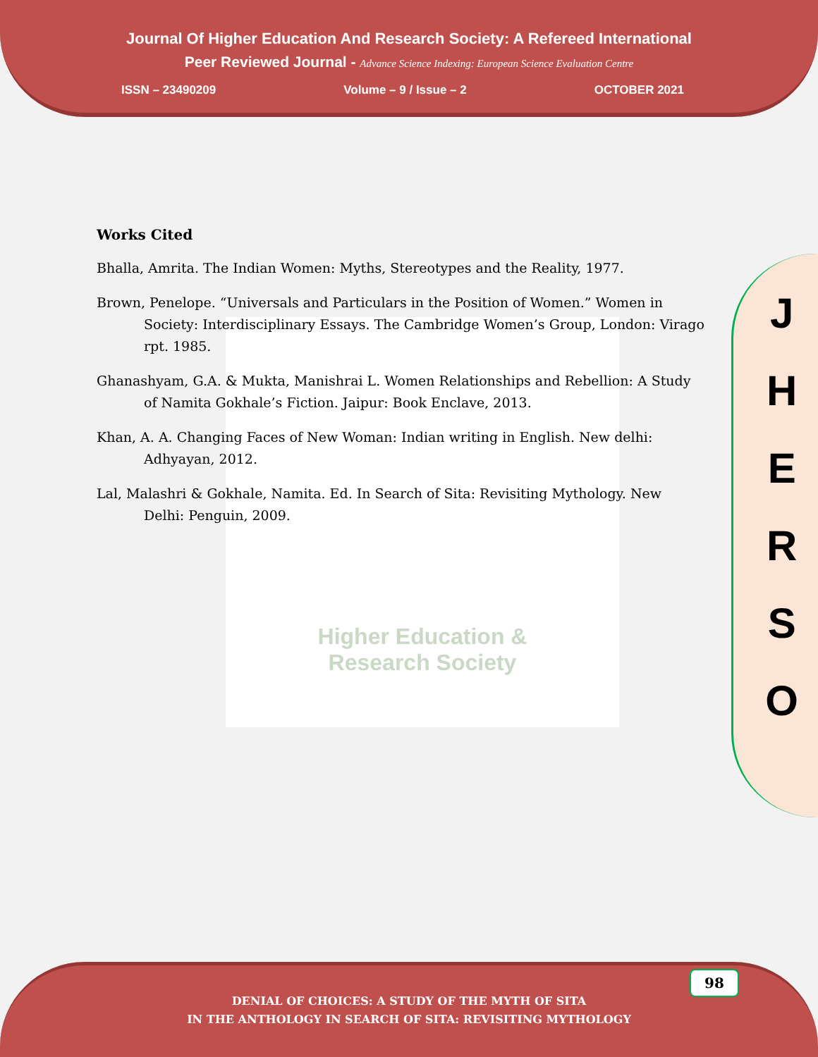Journal Of Higher Education And Research Society: A Refereed International
Peer Reviewed Journal - Advance Science Indexing: European Science Evaluation Centre
ISSN – 23490209 Volume – 9 / Issue – 2 OCTOBER 2021
Higher Education &
Research Society
Works Cited
Bhalla, Amrita. The Indian Women: Myths, Stereotypes and the Reality, 1977.
Brown, Penelope. “Universals and Particulars in the Position of Women.” Women in Society: Interdisciplinary Essays. The Cambridge Women’s Group, London: Virago rpt. 1985.
Ghanashyam, G.A. & Mukta, Manishrai L. Women Relationships and Rebellion: A Study of Namita Gokhale’s Fiction. Jaipur: Book Enclave, 2013.
Khan, A. A. Changing Faces of New Woman: Indian writing in English. New delhi: Adhyayan, 2012.
Lal, Malashri & Gokhale, Namita. Ed. In Search of Sita: Revisiting Mythology. New Delhi: Penguin, 2009.
J
H
E
R
S
O
DENIAL OF CHOICES: A STUDY OF THE MYTH OF SITA
IN THE ANTHOLOGY IN SEARCH OF SITA: REVISITING MYTHOLOGY
98